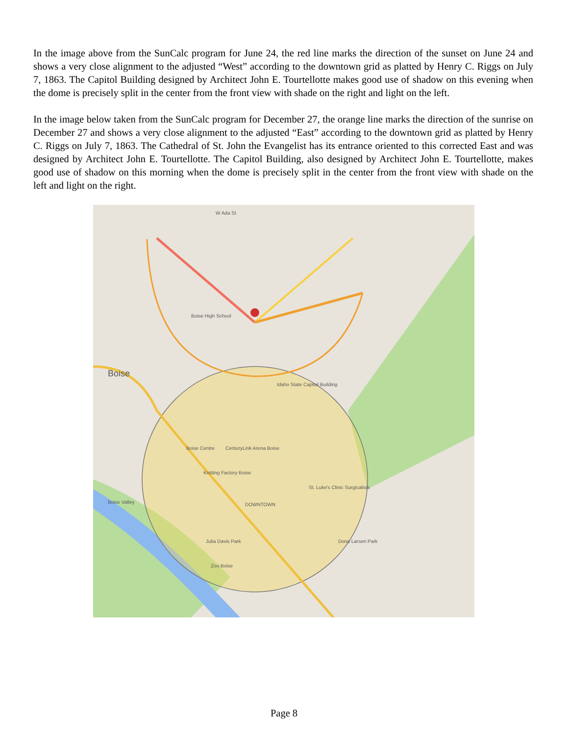In the image above from the SunCalc program for June 24, the red line marks the direction of the sunset on June 24 and shows a very close alignment to the adjusted “West” according to the downtown grid as platted by Henry C. Riggs on July 7, 1863. The Capitol Building designed by Architect John E. Tourtellotte makes good use of shadow on this evening when the dome is precisely split in the center from the front view with shade on the right and light on the left.
In the image below taken from the SunCalc program for December 27, the orange line marks the direction of the sunrise on December 27 and shows a very close alignment to the adjusted “East” according to the downtown grid as platted by Henry C. Riggs on July 7, 1863. The Cathedral of St. John the Evangelist has its entrance oriented to this corrected East and was designed by Architect John E. Tourtellotte. The Capitol Building, also designed by Architect John E. Tourtellotte, makes good use of shadow on this morning when the dome is precisely split in the center from the front view with shade on the left and light on the right.
W Ada St
Boise High School
Idaho State Capitol Building
Boise Centre
CenturyLink Arena Boise
Knitting Factory Boise
St. Luke's Clinic Surgicalists
DOWNTOWN
Julia Davis Park
Zoo Boise
Dona Larsen Park
Boise Valley
Boise
Page 8